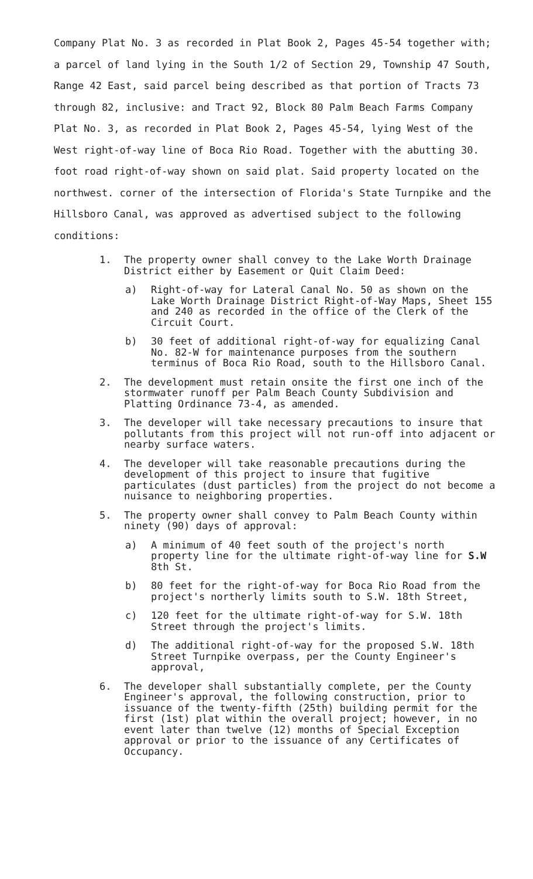Company Plat No. 3 as recorded in Plat Book 2, Pages 45-54 together with; a parcel of land lying in the South 1/2 of Section 29, Township 47 South, Range 42 East, said parcel being described as that portion of Tracts 73 through 82, inclusive: and Tract 92, Block 80 Palm Beach Farms Company Plat No. 3, as recorded in Plat Book 2, Pages 45-54, lying West of the West right-of-way line of Boca Rio Road. Together with the abutting 30. foot road right-of-way shown on said plat. Said property located on the northwest. corner of the intersection of Florida's State Turnpike and the Hillsboro Canal, was approved as advertised subject to the following conditions:
1. The property owner shall convey to the Lake Worth Drainage District either by Easement or Quit Claim Deed:
a) Right-of-way for Lateral Canal No. 50 as shown on the Lake Worth Drainage District Right-of-Way Maps, Sheet 155 and 240 as recorded in the office of the Clerk of the Circuit Court.
b) 30 feet of additional right-of-way for equalizing Canal No. 82-W for maintenance purposes from the southern terminus of Boca Rio Road, south to the Hillsboro Canal.
2. The development must retain onsite the first one inch of the stormwater runoff per Palm Beach County Subdivision and Platting Ordinance 73-4, as amended.
3. The developer will take necessary precautions to insure that pollutants from this project will not run-off into adjacent or nearby surface waters.
4. The developer will take reasonable precautions during the development of this project to insure that fugitive particulates (dust particles) from the project do not become a nuisance to neighboring properties.
5. The property owner shall convey to Palm Beach County within ninety (90) days of approval:
a) A minimum of 40 feet south of the project's north property line for the ultimate right-of-way line for S.W 8th St.
b) 80 feet for the right-of-way for Boca Rio Road from the project's northerly limits south to S.W. 18th Street,
c) 120 feet for the ultimate right-of-way for S.W. 18th Street through the project's limits.
d) The additional right-of-way for the proposed S.W. 18th Street Turnpike overpass, per the County Engineer's approval,
6. The developer shall substantially complete, per the County Engineer's approval, the following construction, prior to issuance of the twenty-fifth (25th) building permit for the first (1st) plat within the overall project; however, in no event later than twelve (12) months of Special Exception approval or prior to the issuance of any Certificates of Occupancy.